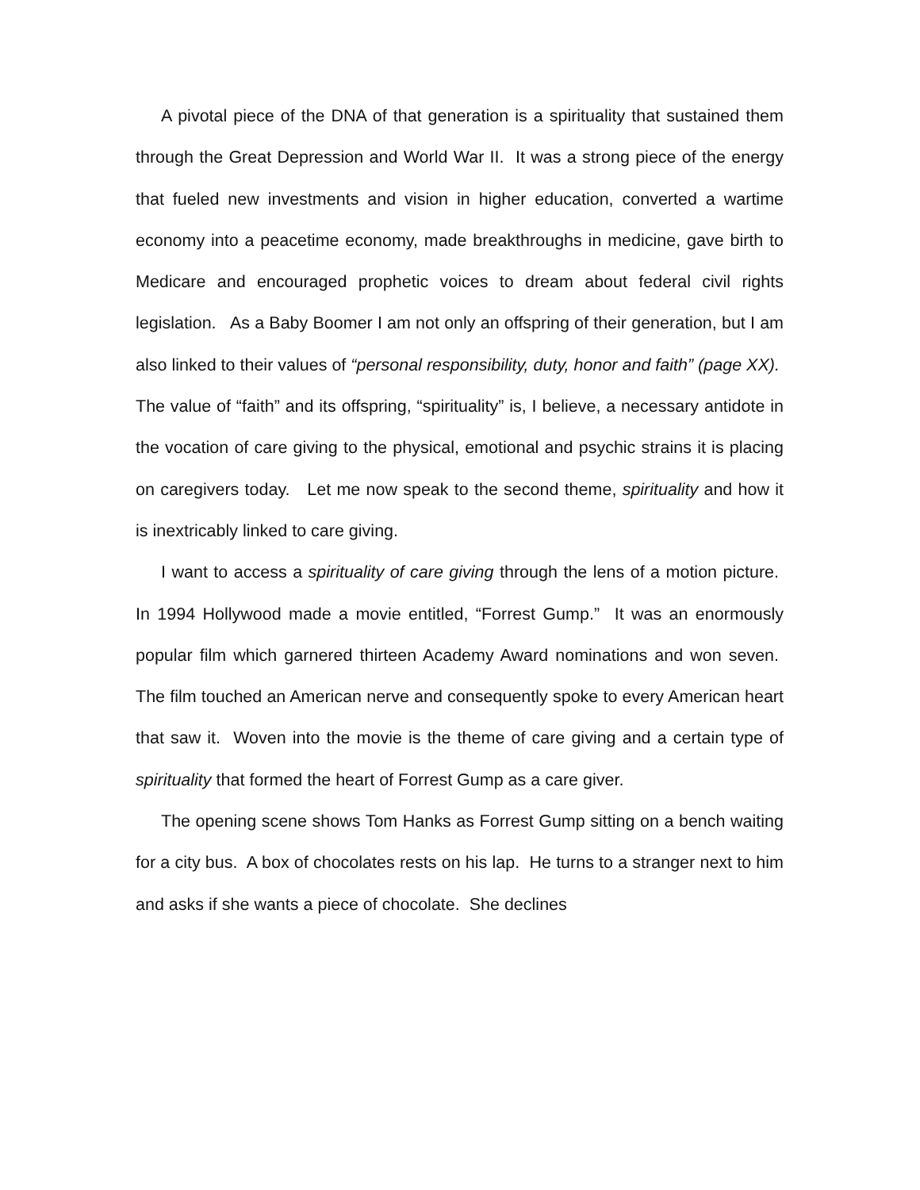A pivotal piece of the DNA of that generation is a spirituality that sustained them through the Great Depression and World War II. It was a strong piece of the energy that fueled new investments and vision in higher education, converted a wartime economy into a peacetime economy, made breakthroughs in medicine, gave birth to Medicare and encouraged prophetic voices to dream about federal civil rights legislation. As a Baby Boomer I am not only an offspring of their generation, but I am also linked to their values of “personal responsibility, duty, honor and faith” (page XX).
The value of “faith” and its offspring, “spirituality” is, I believe, a necessary antidote in the vocation of care giving to the physical, emotional and psychic strains it is placing on caregivers today. Let me now speak to the second theme, spirituality and how it is inextricably linked to care giving.
I want to access a spirituality of care giving through the lens of a motion picture. In 1994 Hollywood made a movie entitled, “Forrest Gump.” It was an enormously popular film which garnered thirteen Academy Award nominations and won seven. The film touched an American nerve and consequently spoke to every American heart that saw it. Woven into the movie is the theme of care giving and a certain type of spirituality that formed the heart of Forrest Gump as a care giver.
The opening scene shows Tom Hanks as Forrest Gump sitting on a bench waiting for a city bus. A box of chocolates rests on his lap. He turns to a stranger next to him and asks if she wants a piece of chocolate. She declines